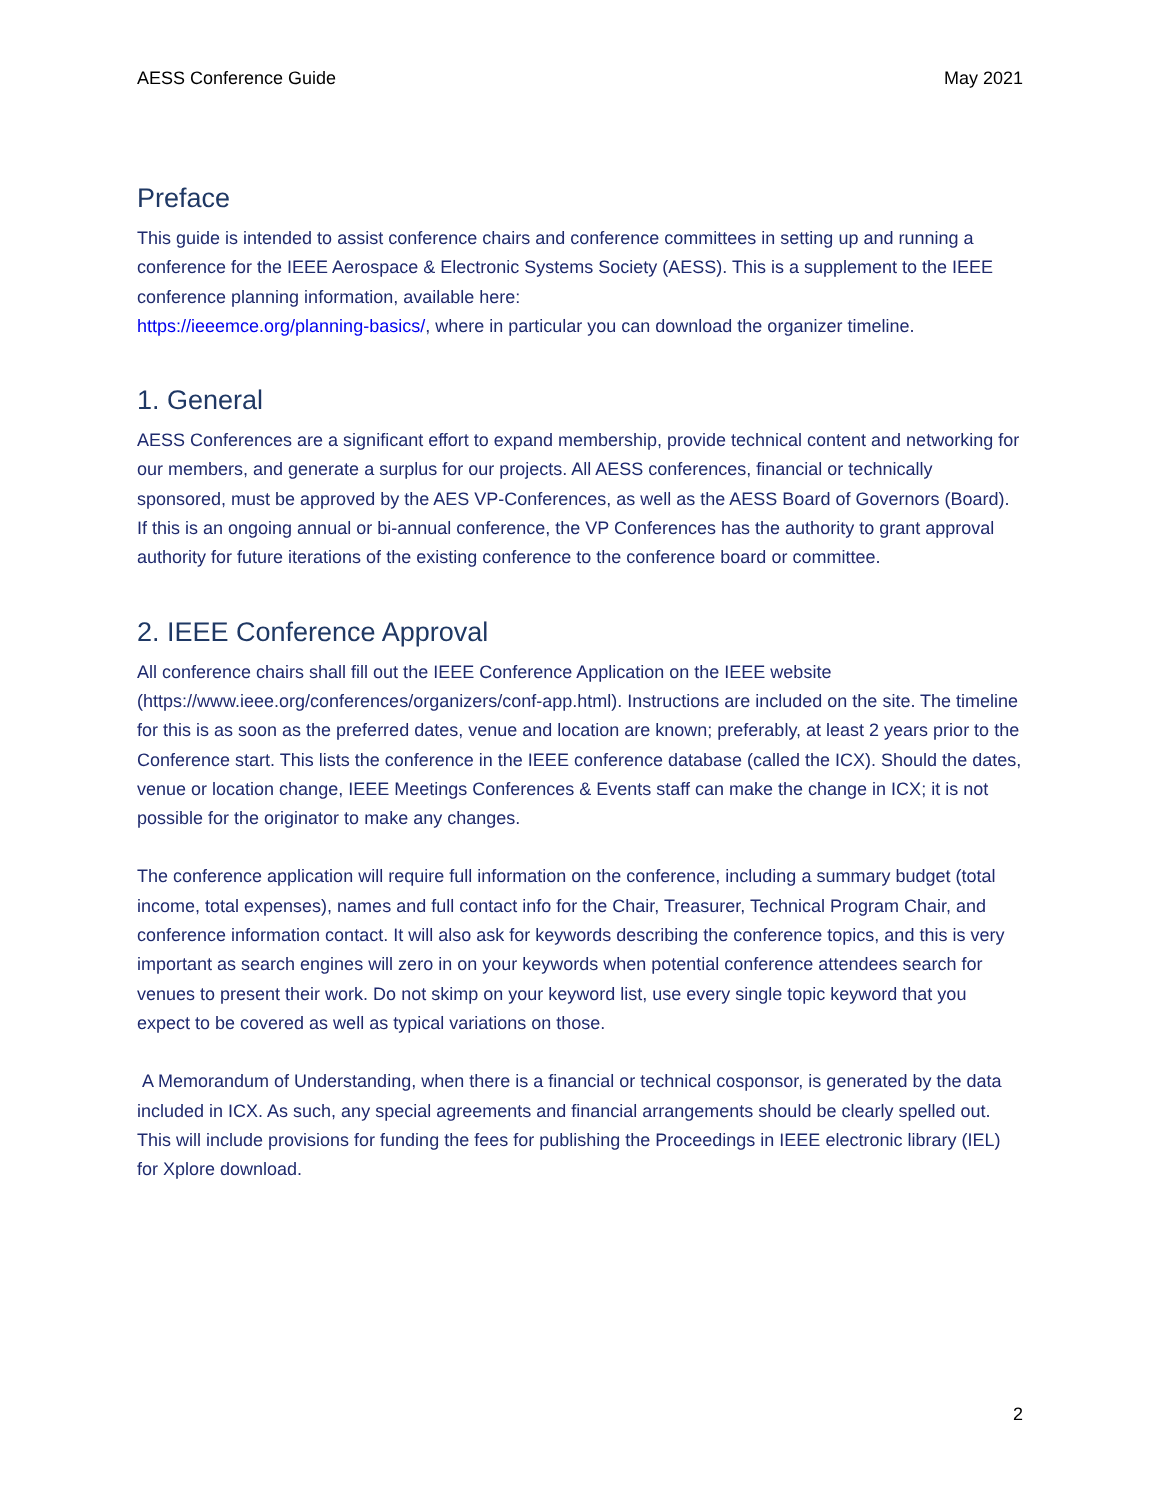AESS Conference Guide May 2021
Preface
This guide is intended to assist conference chairs and conference committees in setting up and running a conference for the IEEE Aerospace & Electronic Systems Society (AESS). This is a supplement to the IEEE conference planning information, available here:
https://ieeemce.org/planning-basics/, where in particular you can download the organizer timeline.
1. General
AESS Conferences are a significant effort to expand membership, provide technical content and networking for our members, and generate a surplus for our projects. All AESS conferences, financial or technically sponsored, must be approved by the AES VP-Conferences, as well as the AESS Board of Governors (Board). If this is an ongoing annual or bi-annual conference, the VP Conferences has the authority to grant approval authority for future iterations of the existing conference to the conference board or committee.
2. IEEE Conference Approval
All conference chairs shall fill out the IEEE Conference Application on the IEEE website (https://www.ieee.org/conferences/organizers/conf-app.html). Instructions are included on the site. The timeline for this is as soon as the preferred dates, venue and location are known; preferably, at least 2 years prior to the Conference start. This lists the conference in the IEEE conference database (called the ICX). Should the dates, venue or location change, IEEE Meetings Conferences & Events staff can make the change in ICX; it is not possible for the originator to make any changes.
The conference application will require full information on the conference, including a summary budget (total income, total expenses), names and full contact info for the Chair, Treasurer, Technical Program Chair, and conference information contact. It will also ask for keywords describing the conference topics, and this is very important as search engines will zero in on your keywords when potential conference attendees search for venues to present their work. Do not skimp on your keyword list, use every single topic keyword that you expect to be covered as well as typical variations on those.
A Memorandum of Understanding, when there is a financial or technical cosponsor, is generated by the data included in ICX. As such, any special agreements and financial arrangements should be clearly spelled out. This will include provisions for funding the fees for publishing the Proceedings in IEEE electronic library (IEL) for Xplore download.
2